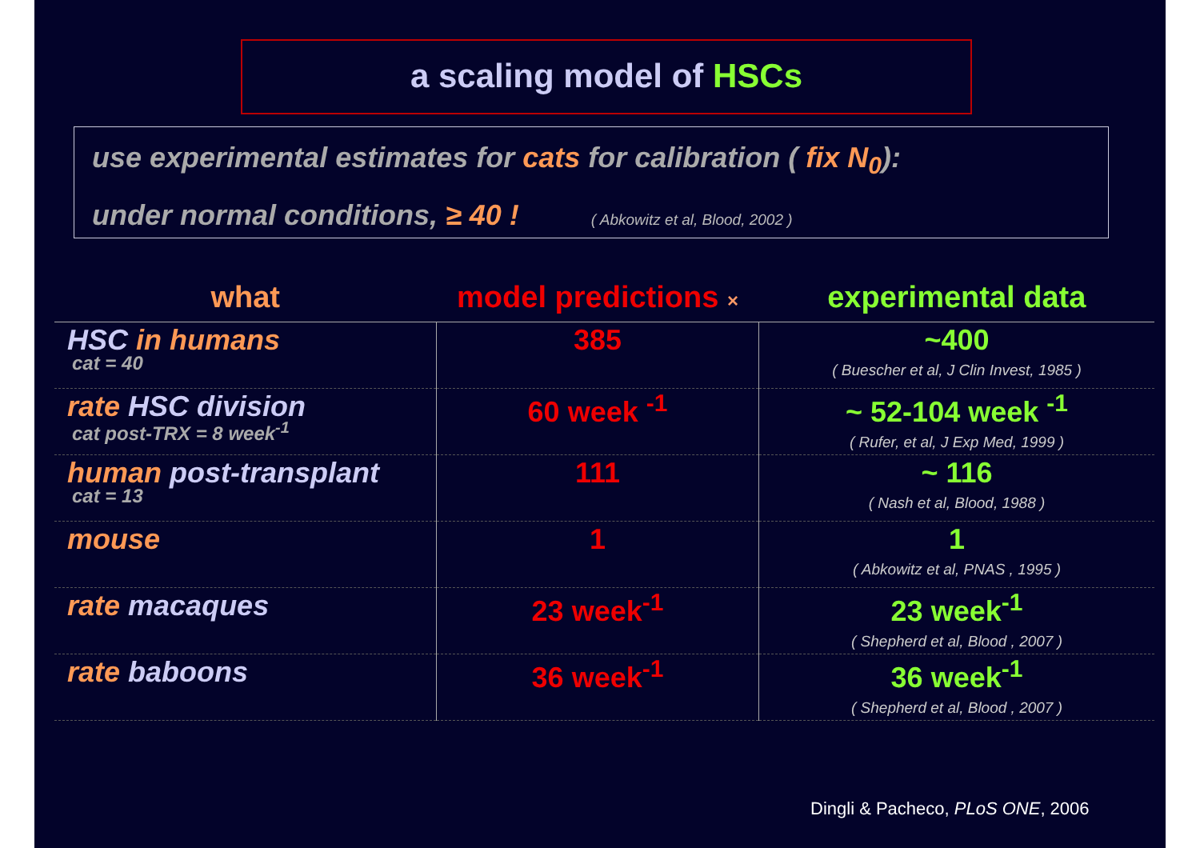a scaling model of HSCs
use experimental estimates for cats for calibration ( fix N<sub>0</sub>):
under normal conditions, ≥ 40 ! ( Abkowitz et al, Blood, 2002 )
| what | model predictions × | experimental data |
| --- | --- | --- |
| HSC in humans cat = 40 | 385 | ~400 ( Buescher et al, J Clin Invest, 1985 ) |
| rate HSC division cat post-TRX = 8 week<sup>-1</sup> | 60 week <sup>-1</sup> | ~ 52-104 week <sup>-1</sup> ( Rufer, et al, J Exp Med, 1999 ) |
| human post-transplant cat = 13 | 111 | ~ 116 ( Nash et al, Blood, 1988 ) |
| mouse | 1 | 1 ( Abkowitz et al, PNAS , 1995 ) |
| rate macaques | 23 week<sup>-1</sup> | 23 week<sup>-1</sup> ( Shepherd et al, Blood , 2007 ) |
| rate baboons | 36 week<sup>-1</sup> | 36 week<sup>-1</sup> ( Shepherd et al, Blood , 2007 ) |
Dingli & Pacheco, PLoS ONE, 2006